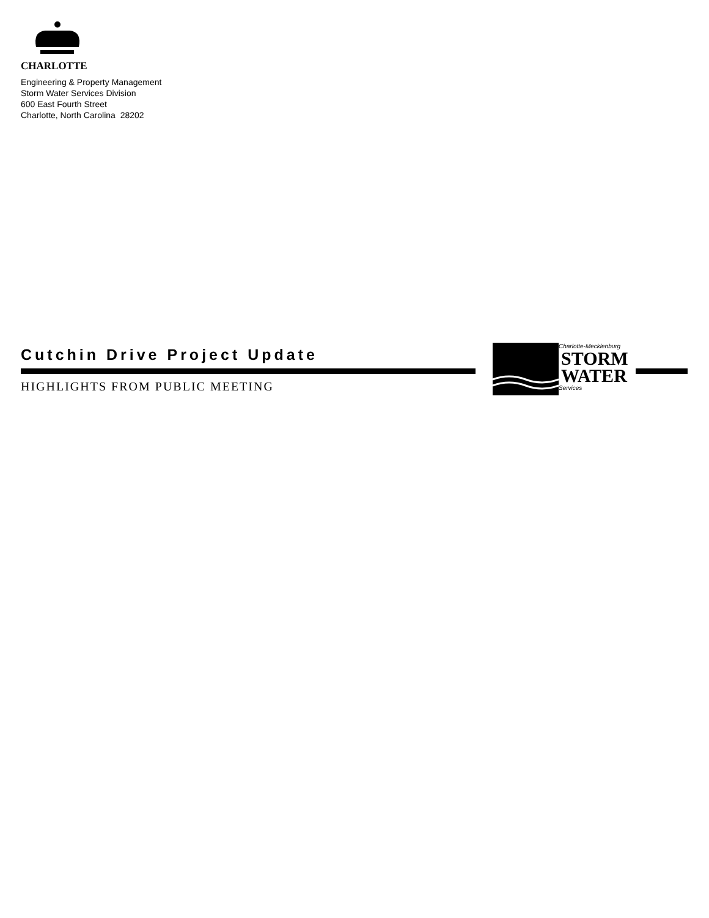CHARLOTTE
Engineering & Property Management
Storm Water Services Division
600 East Fourth Street
Charlotte, North Carolina 28202
Cutchin Drive Project Update
Charlotte-Mecklenburg
STORM
WATER
Services
HIGHLIGHTS FROM PUBLIC MEETING